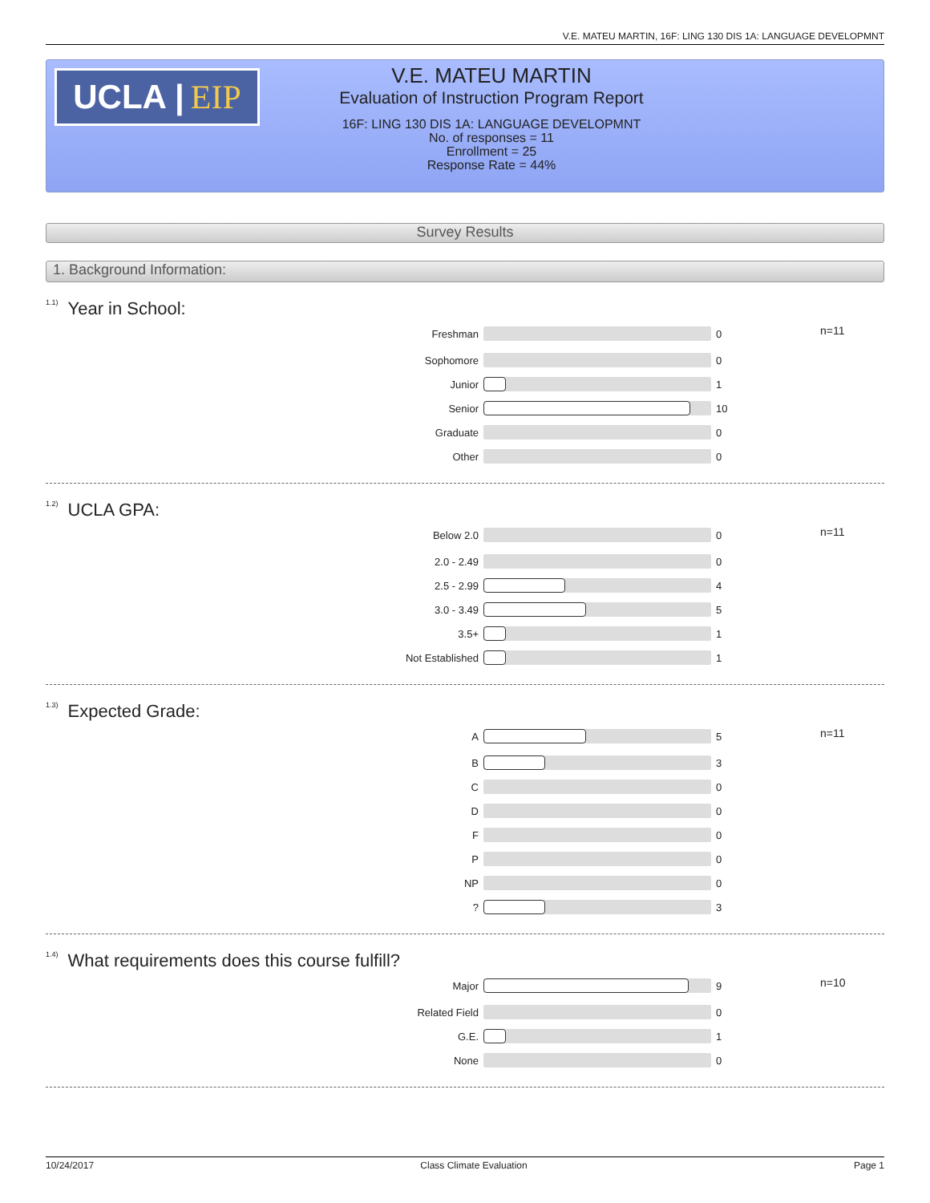V.E. MATEU MARTIN, 16F: LING 130 DIS 1A: LANGUAGE DEVELOPMNT
UCLA | EIP
V.E. MATEU MARTIN
Evaluation of Instruction Program Report
16F: LING 130 DIS 1A: LANGUAGE DEVELOPMNT
No. of responses = 11
Enrollment = 25
Response Rate = 44%
Survey Results
1. Background Information:
<sup>1.1)</sup>Year in School:
| Freshman | | 0 | n=11 |
| Sophomore | | 0 | |
| Junior | | 1 | |
| Senior | | 10 | |
| Graduate | | 0 | |
| Other | | 0 | |
<sup>1.2)</sup>UCLA GPA:
| Below 2.0 | | 0 | n=11 |
| 2.0 - 2.49 | | 0 | |
| 2.5 - 2.99 | | 4 | |
| 3.0 - 3.49 | | 5 | |
| 3.5+ | | 1 | |
| Not Established | | 1 | |
<sup>1.3)</sup>Expected Grade:
| A | | 5 | n=11 |
| B | | 3 | |
| C | | 0 | |
| D | | 0 | |
| F | | 0 | |
| P | | 0 | |
| NP | | 0 | |
| ? | | 3 | |
<sup>1.4)</sup>What requirements does this course fulfill?
| Major | | 9 | n=10 |
| Related Field | | 0 | |
| G.E. | | 1 | |
| None | | 0 | |
10/24/2017 Class Climate Evaluation Page 1